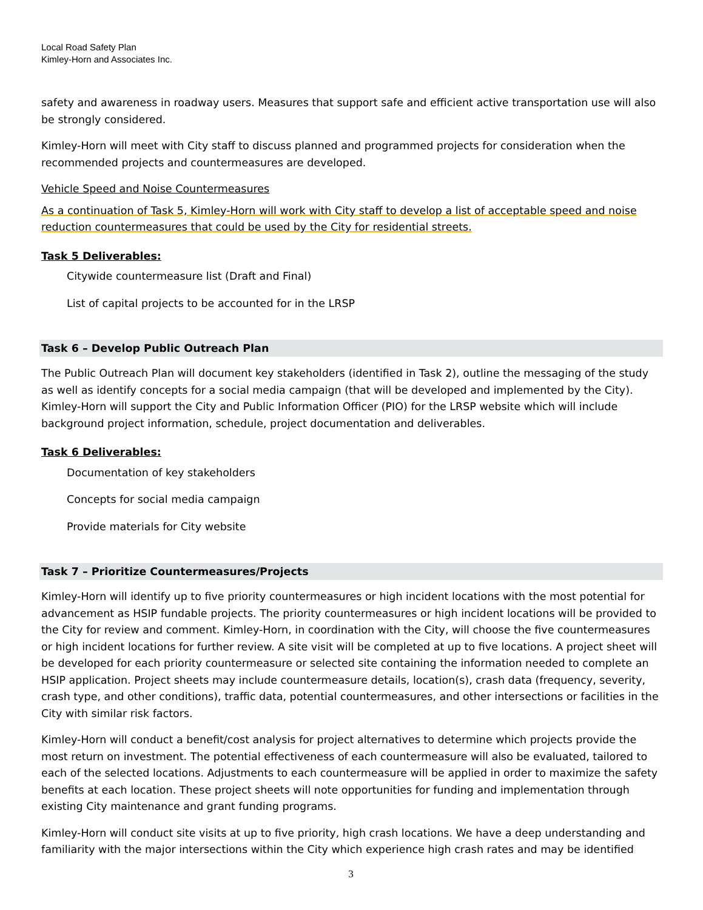Local Road Safety Plan
Kimley-Horn and Associates Inc.
safety and awareness in roadway users. Measures that support safe and efficient active transportation use will also be strongly considered.
Kimley-Horn will meet with City staff to discuss planned and programmed projects for consideration when the recommended projects and countermeasures are developed.
Vehicle Speed and Noise Countermeasures
As a continuation of Task 5, Kimley-Horn will work with City staff to develop a list of acceptable speed and noise reduction countermeasures that could be used by the City for residential streets.
Task 5 Deliverables:
Citywide countermeasure list (Draft and Final)
List of capital projects to be accounted for in the LRSP
Task 6 – Develop Public Outreach Plan
The Public Outreach Plan will document key stakeholders (identified in Task 2), outline the messaging of the study as well as identify concepts for a social media campaign (that will be developed and implemented by the City). Kimley-Horn will support the City and Public Information Officer (PIO) for the LRSP website which will include background project information, schedule, project documentation and deliverables.
Task 6 Deliverables:
Documentation of key stakeholders
Concepts for social media campaign
Provide materials for City website
Task 7 – Prioritize Countermeasures/Projects
Kimley-Horn will identify up to five priority countermeasures or high incident locations with the most potential for advancement as HSIP fundable projects. The priority countermeasures or high incident locations will be provided to the City for review and comment. Kimley-Horn, in coordination with the City, will choose the five countermeasures or high incident locations for further review. A site visit will be completed at up to five locations. A project sheet will be developed for each priority countermeasure or selected site containing the information needed to complete an HSIP application. Project sheets may include countermeasure details, location(s), crash data (frequency, severity, crash type, and other conditions), traffic data, potential countermeasures, and other intersections or facilities in the City with similar risk factors.
Kimley-Horn will conduct a benefit/cost analysis for project alternatives to determine which projects provide the most return on investment. The potential effectiveness of each countermeasure will also be evaluated, tailored to each of the selected locations. Adjustments to each countermeasure will be applied in order to maximize the safety benefits at each location. These project sheets will note opportunities for funding and implementation through existing City maintenance and grant funding programs.
Kimley-Horn will conduct site visits at up to five priority, high crash locations. We have a deep understanding and familiarity with the major intersections within the City which experience high crash rates and may be identified
3